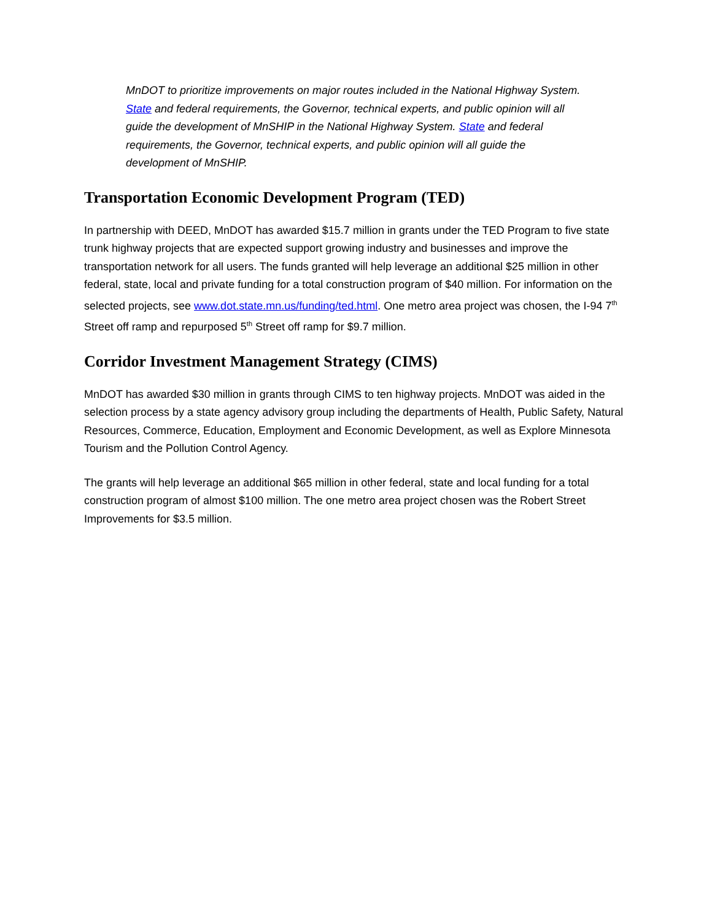MnDOT to prioritize improvements on major routes included in the National Highway System. State and federal requirements, the Governor, technical experts, and public opinion will all guide the development of MnSHIP in the National Highway System. State and federal requirements, the Governor, technical experts, and public opinion will all guide the development of MnSHIP.
Transportation Economic Development Program (TED)
In partnership with DEED, MnDOT has awarded $15.7 million in grants under the TED Program to five state trunk highway projects that are expected support growing industry and businesses and improve the transportation network for all users. The funds granted will help leverage an additional $25 million in other federal, state, local and private funding for a total construction program of $40 million. For information on the selected projects, see www.dot.state.mn.us/funding/ted.html. One metro area project was chosen, the I-94 7<sup>th</sup> Street off ramp and repurposed 5<sup>th</sup> Street off ramp for $9.7 million.
Corridor Investment Management Strategy (CIMS)
MnDOT has awarded $30 million in grants through CIMS to ten highway projects. MnDOT was aided in the selection process by a state agency advisory group including the departments of Health, Public Safety, Natural Resources, Commerce, Education, Employment and Economic Development, as well as Explore Minnesota Tourism and the Pollution Control Agency.
The grants will help leverage an additional $65 million in other federal, state and local funding for a total construction program of almost $100 million. The one metro area project chosen was the Robert Street Improvements for $3.5 million.